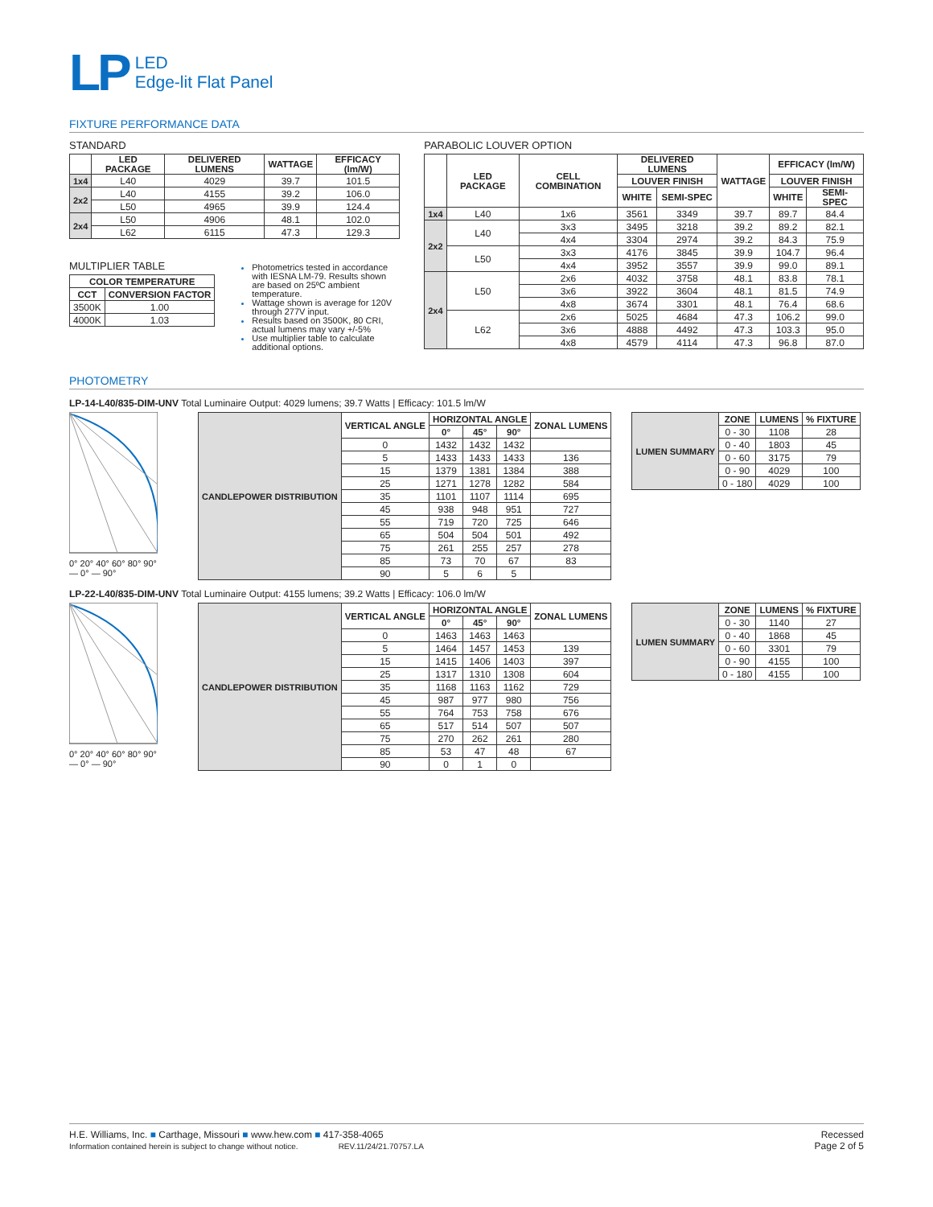LP
LED
Edge-lit Flat Panel
FIXTURE PERFORMANCE DATA
STANDARD
| | LED PACKAGE | DELIVERED LUMENS | WATTAGE | EFFICACY (lm/W) |
| --- | --- | --- | --- | --- |
| 1x4 | L40 | 4029 | 39.7 | 101.5 |
| 2x2 | L40 | 4155 | 39.2 | 106.0 |
| | L50 | 4965 | 39.9 | 124.4 |
| 2x4 | L50 | 4906 | 48.1 | 102.0 |
| | L62 | 6115 | 47.3 | 129.3 |
MULTIPLIER TABLE
| COLOR TEMPERATURE | |
| --- | --- |
| CCT | CONVERSION FACTOR |
| 3500K | 1.00 |
| 4000K | 1.03 |
Photometrics tested in accordance with IESNA LM-79. Results shown are based on 25ºC ambient temperature.
Wattage shown is average for 120V through 277V input.
Results based on 3500K, 80 CRI, actual lumens may vary +/-5%
Use multiplier table to calculate additional options.
PARABOLIC LOUVER OPTION
| | LED PACKAGE | CELL COMBINATION | DELIVERED LUMENS | | WATTAGE | EFFICACY (lm/W) | |
| --- | --- | --- | --- | --- | --- | --- | --- |
| | | | LOUVER FINISH | | | LOUVER FINISH | |
| | | | WHITE | SEMI-SPEC | | WHITE | SEMI-SPEC |
| 1x4 | L40 | 1x6 | 3561 | 3349 | 39.7 | 89.7 | 84.4 |
| 2x2 | L40 | 3x3 | 3495 | 3218 | 39.2 | 89.2 | 82.1 |
| | | 4x4 | 3304 | 2974 | 39.2 | 84.3 | 75.9 |
| | L50 | 3x3 | 4176 | 3845 | 39.9 | 104.7 | 96.4 |
| | | 4x4 | 3952 | 3557 | 39.9 | 99.0 | 89.1 |
| 2x4 | L50 | 2x6 | 4032 | 3758 | 48.1 | 83.8 | 78.1 |
| | | 3x6 | 3922 | 3604 | 48.1 | 81.5 | 74.9 |
| | | 4x8 | 3674 | 3301 | 48.1 | 76.4 | 68.6 |
| | L62 | 2x6 | 5025 | 4684 | 47.3 | 106.2 | 99.0 |
| | | 3x6 | 4888 | 4492 | 47.3 | 103.3 | 95.0 |
| | | 4x8 | 4579 | 4114 | 47.3 | 96.8 | 87.0 |
PHOTOMETRY
LP-14-L40/835-DIM-UNV Total Luminaire Output: 4029 lumens; 39.7 Watts | Efficacy: 101.5 lm/W
0° 20° 40° 60° 80° 90°
— 0° — 90°
| CANDLEPOWER DISTRIBUTION | VERTICAL ANGLE | HORIZONTAL ANGLE | | | ZONAL LUMENS |
| --- | --- | --- | --- | --- | --- |
| | | 0° | 45° | 90° | |
| | 0 | 1432 | 1432 | 1432 | |
| | 5 | 1433 | 1433 | 1433 | 136 |
| | 15 | 1379 | 1381 | 1384 | 388 |
| | 25 | 1271 | 1278 | 1282 | 584 |
| | 35 | 1101 | 1107 | 1114 | 695 |
| | 45 | 938 | 948 | 951 | 727 |
| | 55 | 719 | 720 | 725 | 646 |
| | 65 | 504 | 504 | 501 | 492 |
| | 75 | 261 | 255 | 257 | 278 |
| | 85 | 73 | 70 | 67 | 83 |
| | 90 | 5 | 6 | 5 | |
| LUMEN SUMMARY | ZONE | LUMENS | % FIXTURE |
| --- | --- | --- | --- |
| | 0 - 30 | 1108 | 28 |
| | 0 - 40 | 1803 | 45 |
| | 0 - 60 | 3175 | 79 |
| | 0 - 90 | 4029 | 100 |
| | 0 - 180 | 4029 | 100 |
LP-22-L40/835-DIM-UNV Total Luminaire Output: 4155 lumens; 39.2 Watts | Efficacy: 106.0 lm/W
0° 20° 40° 60° 80° 90°
— 0° — 90°
| CANDLEPOWER DISTRIBUTION | VERTICAL ANGLE | HORIZONTAL ANGLE | | | ZONAL LUMENS |
| --- | --- | --- | --- | --- | --- |
| | | 0° | 45° | 90° | |
| | 0 | 1463 | 1463 | 1463 | |
| | 5 | 1464 | 1457 | 1453 | 139 |
| | 15 | 1415 | 1406 | 1403 | 397 |
| | 25 | 1317 | 1310 | 1308 | 604 |
| | 35 | 1168 | 1163 | 1162 | 729 |
| | 45 | 987 | 977 | 980 | 756 |
| | 55 | 764 | 753 | 758 | 676 |
| | 65 | 517 | 514 | 507 | 507 |
| | 75 | 270 | 262 | 261 | 280 |
| | 85 | 53 | 47 | 48 | 67 |
| | 90 | 0 | 1 | 0 | |
| LUMEN SUMMARY | ZONE | LUMENS | % FIXTURE |
| --- | --- | --- | --- |
| | 0 - 30 | 1140 | 27 |
| | 0 - 40 | 1868 | 45 |
| | 0 - 60 | 3301 | 79 |
| | 0 - 90 | 4155 | 100 |
| | 0 - 180 | 4155 | 100 |
H.E. Williams, Inc. ■ Carthage, Missouri ■ www.hew.com ■ 417-358-4065
Information contained herein is subject to change without notice. REV.11/24/21.70757.LA
Recessed
Page 2 of 5